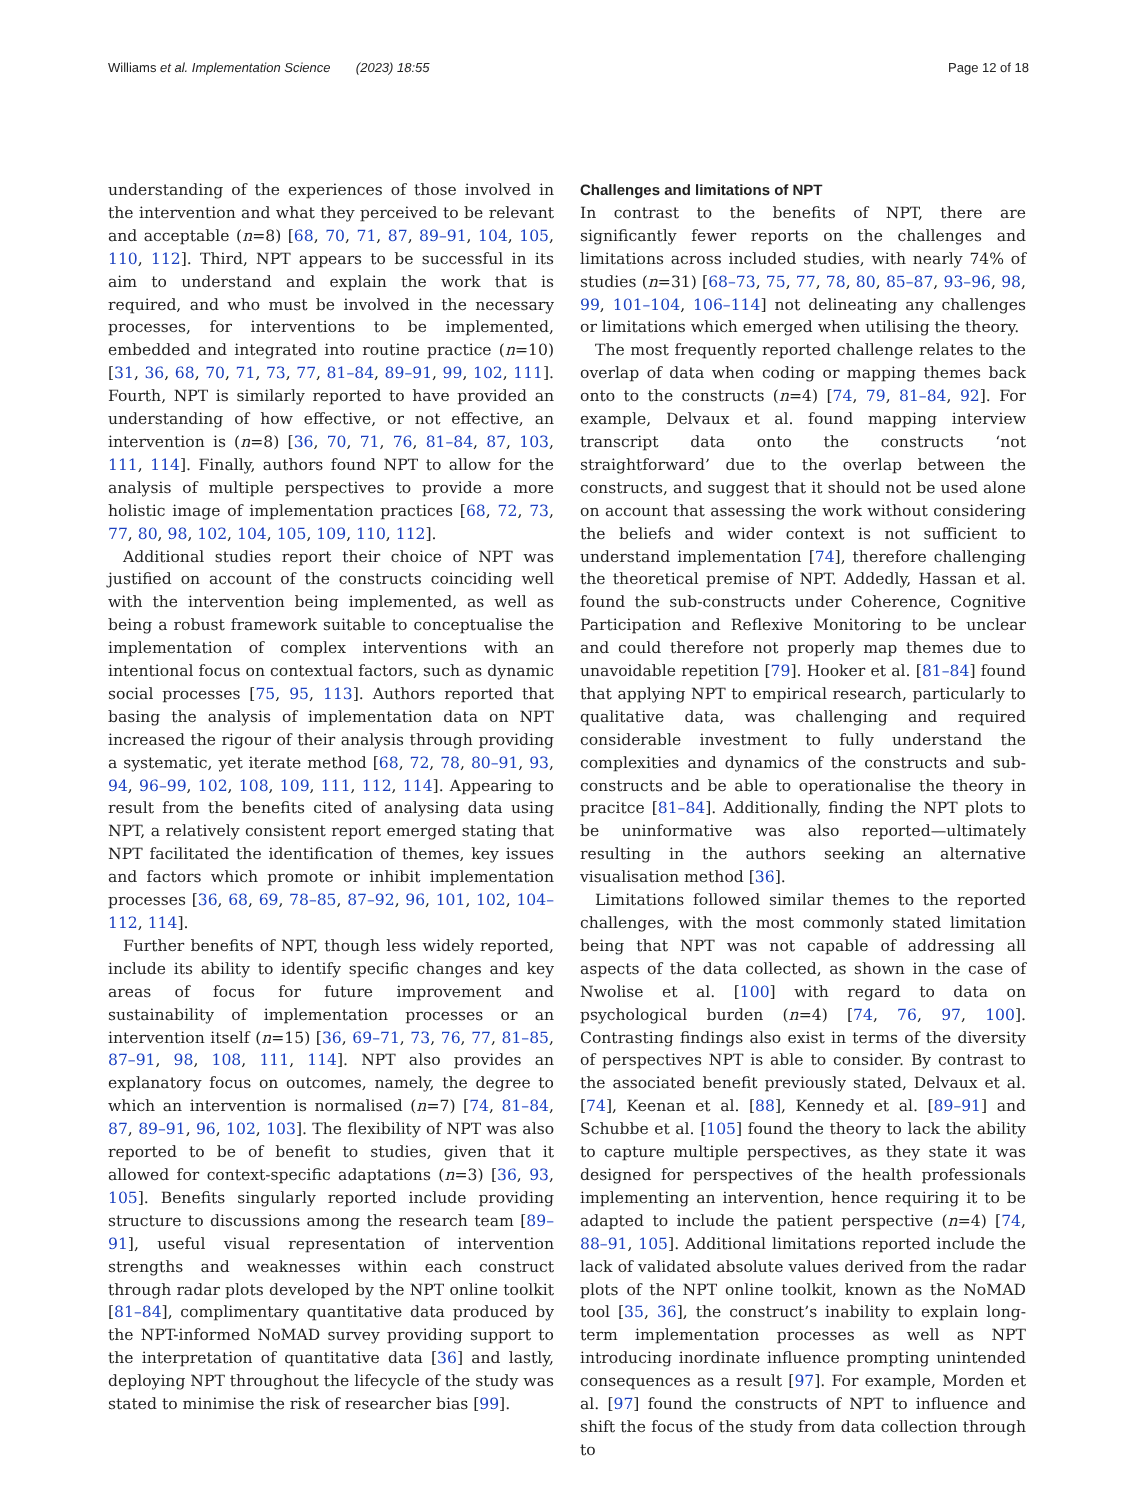Williams et al. Implementation Science (2023) 18:55 Page 12 of 18
understanding of the experiences of those involved in the intervention and what they perceived to be relevant and acceptable (n=8) [68, 70, 71, 87, 89–91, 104, 105, 110, 112]. Third, NPT appears to be successful in its aim to understand and explain the work that is required, and who must be involved in the necessary processes, for interventions to be implemented, embedded and integrated into routine practice (n=10) [31, 36, 68, 70, 71, 73, 77, 81–84, 89–91, 99, 102, 111]. Fourth, NPT is similarly reported to have provided an understanding of how effective, or not effective, an intervention is (n=8) [36, 70, 71, 76, 81–84, 87, 103, 111, 114]. Finally, authors found NPT to allow for the analysis of multiple perspectives to provide a more holistic image of implementation practices [68, 72, 73, 77, 80, 98, 102, 104, 105, 109, 110, 112].
Additional studies report their choice of NPT was justified on account of the constructs coinciding well with the intervention being implemented, as well as being a robust framework suitable to conceptualise the implementation of complex interventions with an intentional focus on contextual factors, such as dynamic social processes [75, 95, 113]. Authors reported that basing the analysis of implementation data on NPT increased the rigour of their analysis through providing a systematic, yet iterate method [68, 72, 78, 80–91, 93, 94, 96–99, 102, 108, 109, 111, 112, 114]. Appearing to result from the benefits cited of analysing data using NPT, a relatively consistent report emerged stating that NPT facilitated the identification of themes, key issues and factors which promote or inhibit implementation processes [36, 68, 69, 78–85, 87–92, 96, 101, 102, 104–112, 114].
Further benefits of NPT, though less widely reported, include its ability to identify specific changes and key areas of focus for future improvement and sustainability of implementation processes or an intervention itself (n=15) [36, 69–71, 73, 76, 77, 81–85, 87–91, 98, 108, 111, 114]. NPT also provides an explanatory focus on outcomes, namely, the degree to which an intervention is normalised (n=7) [74, 81–84, 87, 89–91, 96, 102, 103]. The flexibility of NPT was also reported to be of benefit to studies, given that it allowed for context-specific adaptations (n=3) [36, 93, 105]. Benefits singularly reported include providing structure to discussions among the research team [89–91], useful visual representation of intervention strengths and weaknesses within each construct through radar plots developed by the NPT online toolkit [81–84], complimentary quantitative data produced by the NPT-informed NoMAD survey providing support to the interpretation of quantitative data [36] and lastly, deploying NPT throughout the lifecycle of the study was stated to minimise the risk of researcher bias [99].
Challenges and limitations of NPT
In contrast to the benefits of NPT, there are significantly fewer reports on the challenges and limitations across included studies, with nearly 74% of studies (n=31) [68–73, 75, 77, 78, 80, 85–87, 93–96, 98, 99, 101–104, 106–114] not delineating any challenges or limitations which emerged when utilising the theory.
The most frequently reported challenge relates to the overlap of data when coding or mapping themes back onto to the constructs (n=4) [74, 79, 81–84, 92]. For example, Delvaux et al. found mapping interview transcript data onto the constructs ‘not straightforward’ due to the overlap between the constructs, and suggest that it should not be used alone on account that assessing the work without considering the beliefs and wider context is not sufficient to understand implementation [74], therefore challenging the theoretical premise of NPT. Addedly, Hassan et al. found the sub-constructs under Coherence, Cognitive Participation and Reflexive Monitoring to be unclear and could therefore not properly map themes due to unavoidable repetition [79]. Hooker et al. [81–84] found that applying NPT to empirical research, particularly to qualitative data, was challenging and required considerable investment to fully understand the complexities and dynamics of the constructs and sub-constructs and be able to operationalise the theory in pracitce [81–84]. Additionally, finding the NPT plots to be uninformative was also reported—ultimately resulting in the authors seeking an alternative visualisation method [36].
Limitations followed similar themes to the reported challenges, with the most commonly stated limitation being that NPT was not capable of addressing all aspects of the data collected, as shown in the case of Nwolise et al. [100] with regard to data on psychological burden (n=4) [74, 76, 97, 100]. Contrasting findings also exist in terms of the diversity of perspectives NPT is able to consider. By contrast to the associated benefit previously stated, Delvaux et al. [74], Keenan et al. [88], Kennedy et al. [89–91] and Schubbe et al. [105] found the theory to lack the ability to capture multiple perspectives, as they state it was designed for perspectives of the health professionals implementing an intervention, hence requiring it to be adapted to include the patient perspective (n=4) [74, 88–91, 105]. Additional limitations reported include the lack of validated absolute values derived from the radar plots of the NPT online toolkit, known as the NoMAD tool [35, 36], the construct’s inability to explain long-term implementation processes as well as NPT introducing inordinate influence prompting unintended consequences as a result [97]. For example, Morden et al. [97] found the constructs of NPT to influence and shift the focus of the study from data collection through to